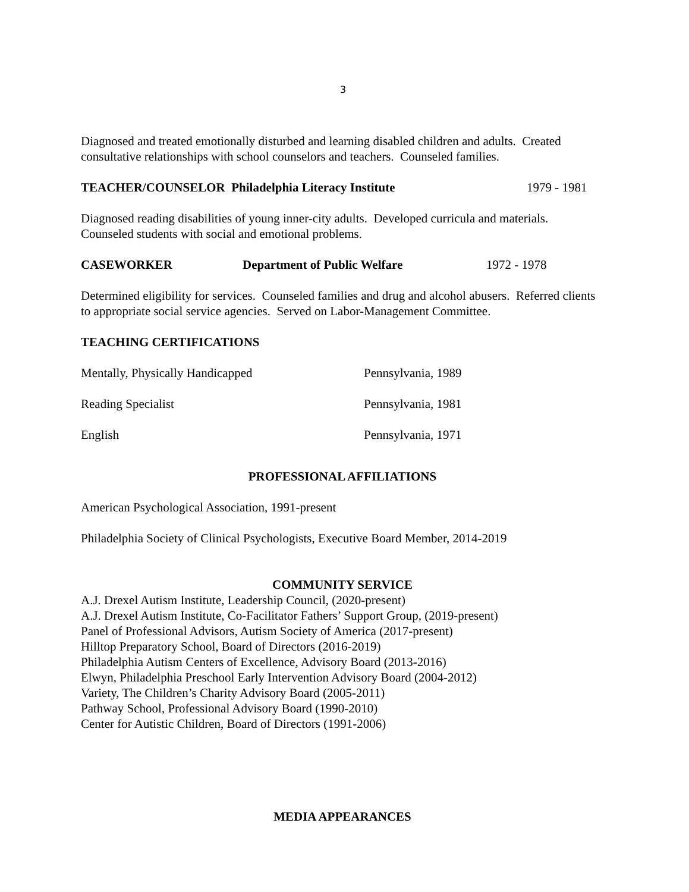3
Diagnosed and treated emotionally disturbed and learning disabled children and adults. Created consultative relationships with school counselors and teachers. Counseled families.
TEACHER/COUNSELOR Philadelphia Literacy Institute 1979 - 1981
Diagnosed reading disabilities of young inner-city adults. Developed curricula and materials. Counseled students with social and emotional problems.
CASEWORKER Department of Public Welfare 1972 - 1978
Determined eligibility for services. Counseled families and drug and alcohol abusers. Referred clients to appropriate social service agencies. Served on Labor-Management Committee.
TEACHING CERTIFICATIONS
Mentally, Physically Handicapped Pennsylvania, 1989
Reading Specialist Pennsylvania, 1981
English Pennsylvania, 1971
PROFESSIONAL AFFILIATIONS
American Psychological Association, 1991-present
Philadelphia Society of Clinical Psychologists, Executive Board Member, 2014-2019
COMMUNITY SERVICE
A.J. Drexel Autism Institute, Leadership Council, (2020-present)
A.J. Drexel Autism Institute, Co-Facilitator Fathers’ Support Group, (2019-present)
Panel of Professional Advisors, Autism Society of America (2017-present)
Hilltop Preparatory School, Board of Directors (2016-2019)
Philadelphia Autism Centers of Excellence, Advisory Board (2013-2016)
Elwyn, Philadelphia Preschool Early Intervention Advisory Board (2004-2012)
Variety, The Children’s Charity Advisory Board (2005-2011)
Pathway School, Professional Advisory Board (1990-2010)
Center for Autistic Children, Board of Directors (1991-2006)
MEDIA APPEARANCES